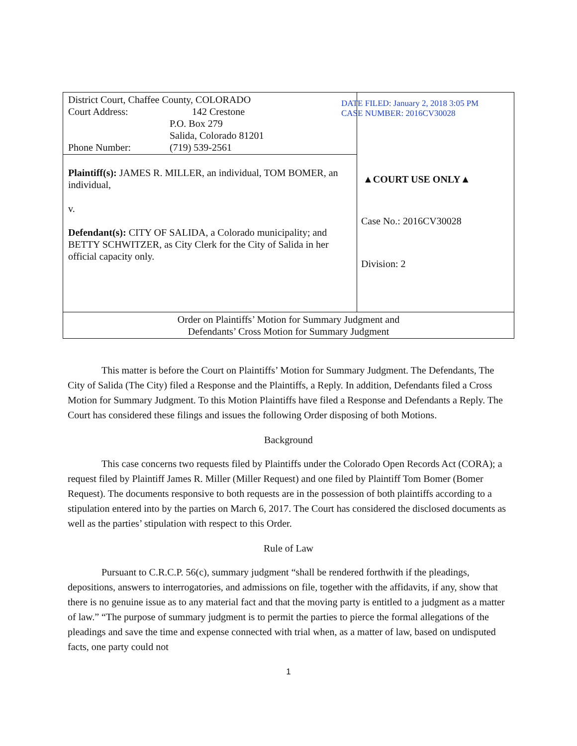| District Court, Chaffee County, COLORADO Court Address: 142 Crestone P.O. Box 279 Salida, Colorado 81201 Phone Number: (719) 539-2561 | DATE FILED: January 2, 2018 3:05 PM CASE NUMBER: 2016CV30028 ▲COURT USE ONLY▲ Case No.: 2016CV30028 Division: 2 |
| Plaintiff(s): JAMES R. MILLER, an individual, TOM BOMER, an individual, v. Defendant(s): CITY OF SALIDA, a Colorado municipality; and BETTY SCHWITZER, as City Clerk for the City of Salida in her official capacity only. | |
| Order on Plaintiffs’ Motion for Summary Judgment and Defendants’ Cross Motion for Summary Judgment | |
This matter is before the Court on Plaintiffs’ Motion for Summary Judgment. The Defendants, The City of Salida (The City) filed a Response and the Plaintiffs, a Reply. In addition, Defendants filed a Cross Motion for Summary Judgment. To this Motion Plaintiffs have filed a Response and Defendants a Reply. The Court has considered these filings and issues the following Order disposing of both Motions.
Background
This case concerns two requests filed by Plaintiffs under the Colorado Open Records Act (CORA); a request filed by Plaintiff James R. Miller (Miller Request) and one filed by Plaintiff Tom Bomer (Bomer Request). The documents responsive to both requests are in the possession of both plaintiffs according to a stipulation entered into by the parties on March 6, 2017. The Court has considered the disclosed documents as well as the parties’ stipulation with respect to this Order.
Rule of Law
Pursuant to C.R.C.P. 56(c), summary judgment “shall be rendered forthwith if the pleadings, depositions, answers to interrogatories, and admissions on file, together with the affidavits, if any, show that there is no genuine issue as to any material fact and that the moving party is entitled to a judgment as a matter of law.” “The purpose of summary judgment is to permit the parties to pierce the formal allegations of the pleadings and save the time and expense connected with trial when, as a matter of law, based on undisputed facts, one party could not
1